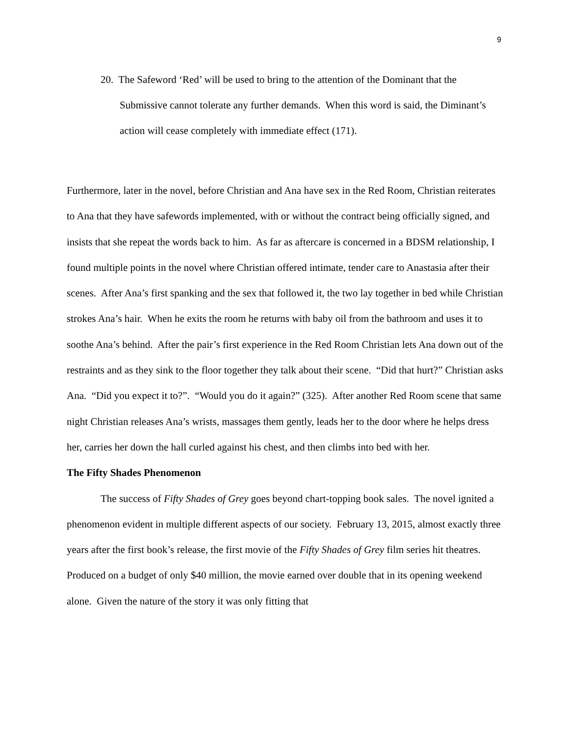9
20. The Safeword ‘Red’ will be used to bring to the attention of the Dominant that the Submissive cannot tolerate any further demands. When this word is said, the Diminant’s action will cease completely with immediate effect (171).
Furthermore, later in the novel, before Christian and Ana have sex in the Red Room, Christian reiterates to Ana that they have safewords implemented, with or without the contract being officially signed, and insists that she repeat the words back to him. As far as aftercare is concerned in a BDSM relationship, I found multiple points in the novel where Christian offered intimate, tender care to Anastasia after their scenes. After Ana’s first spanking and the sex that followed it, the two lay together in bed while Christian strokes Ana’s hair. When he exits the room he returns with baby oil from the bathroom and uses it to soothe Ana’s behind. After the pair’s first experience in the Red Room Christian lets Ana down out of the restraints and as they sink to the floor together they talk about their scene. “Did that hurt?” Christian asks Ana. “Did you expect it to?”. “Would you do it again?” (325). After another Red Room scene that same night Christian releases Ana’s wrists, massages them gently, leads her to the door where he helps dress her, carries her down the hall curled against his chest, and then climbs into bed with her.
The Fifty Shades Phenomenon
The success of Fifty Shades of Grey goes beyond chart-topping book sales. The novel ignited a phenomenon evident in multiple different aspects of our society. February 13, 2015, almost exactly three years after the first book’s release, the first movie of the Fifty Shades of Grey film series hit theatres. Produced on a budget of only $40 million, the movie earned over double that in its opening weekend alone. Given the nature of the story it was only fitting that